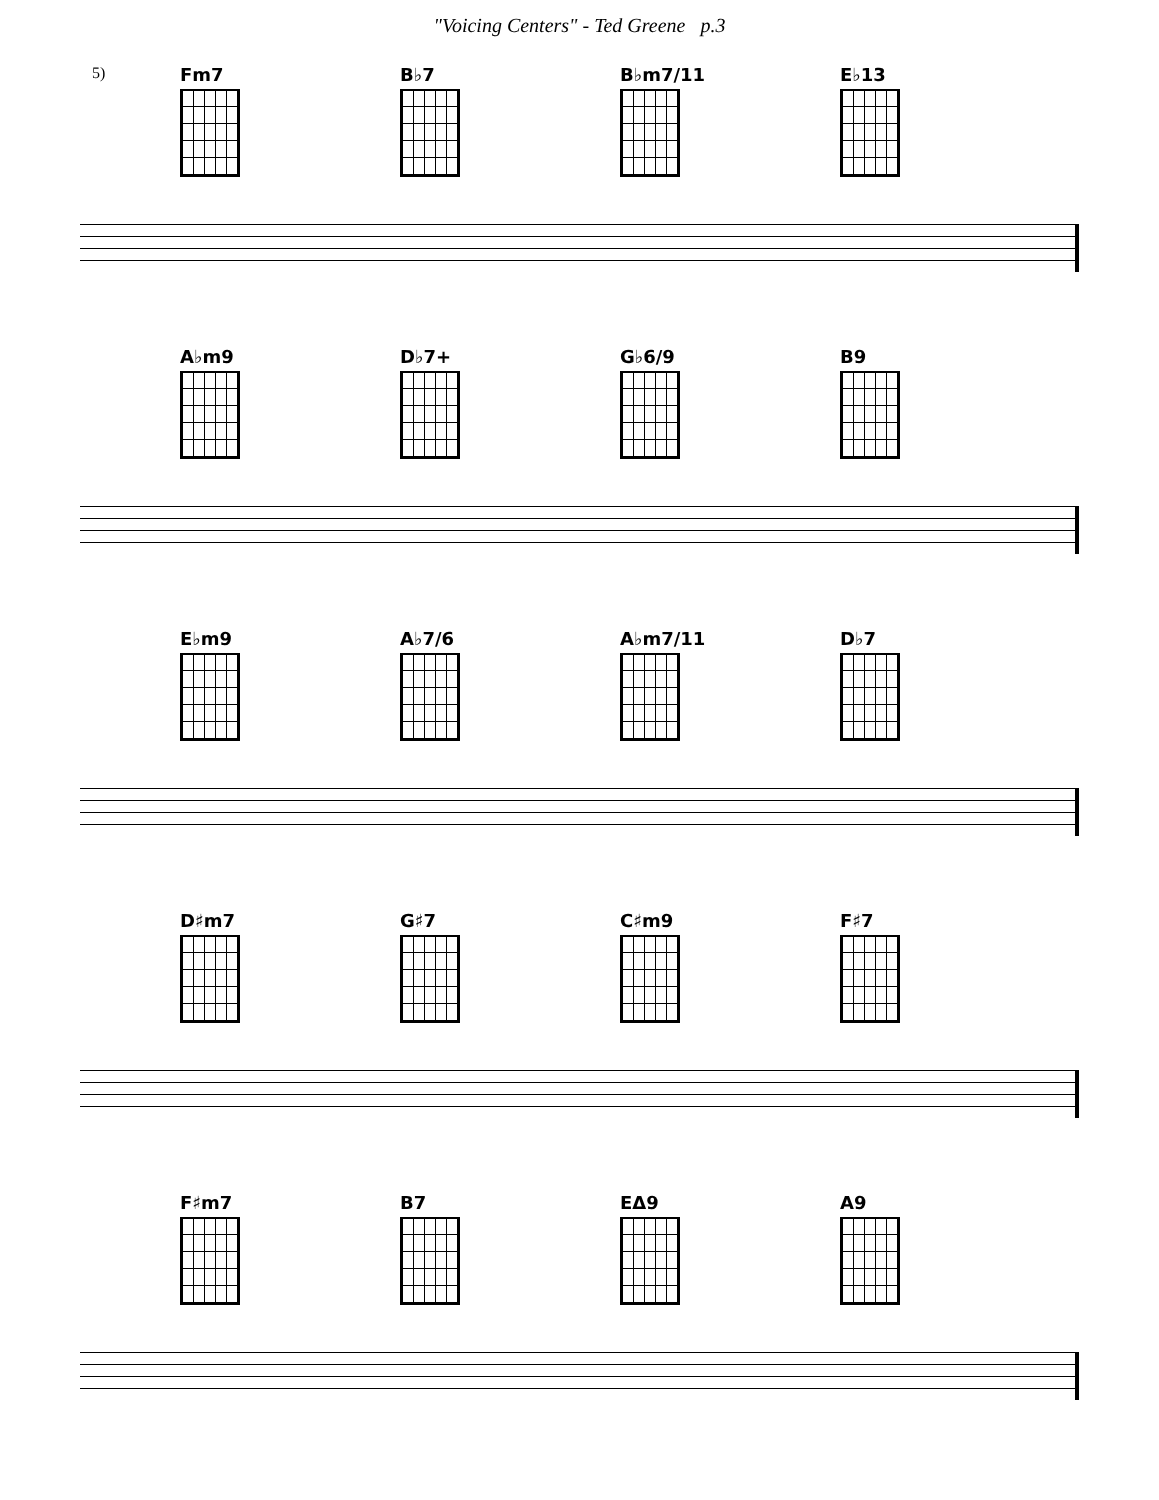"Voicing Centers" - Ted Greene p.3
Fm7 B♭7 B♭m7/11 E♭13
5)
A♭m9 D♭7+ G♭6/9 B9
E♭m9 A♭7/6 A♭m7/11 D♭7
D♯m7 G♯7 C♯m9 F♯7
F♯m7 B7 EΔ9 A9